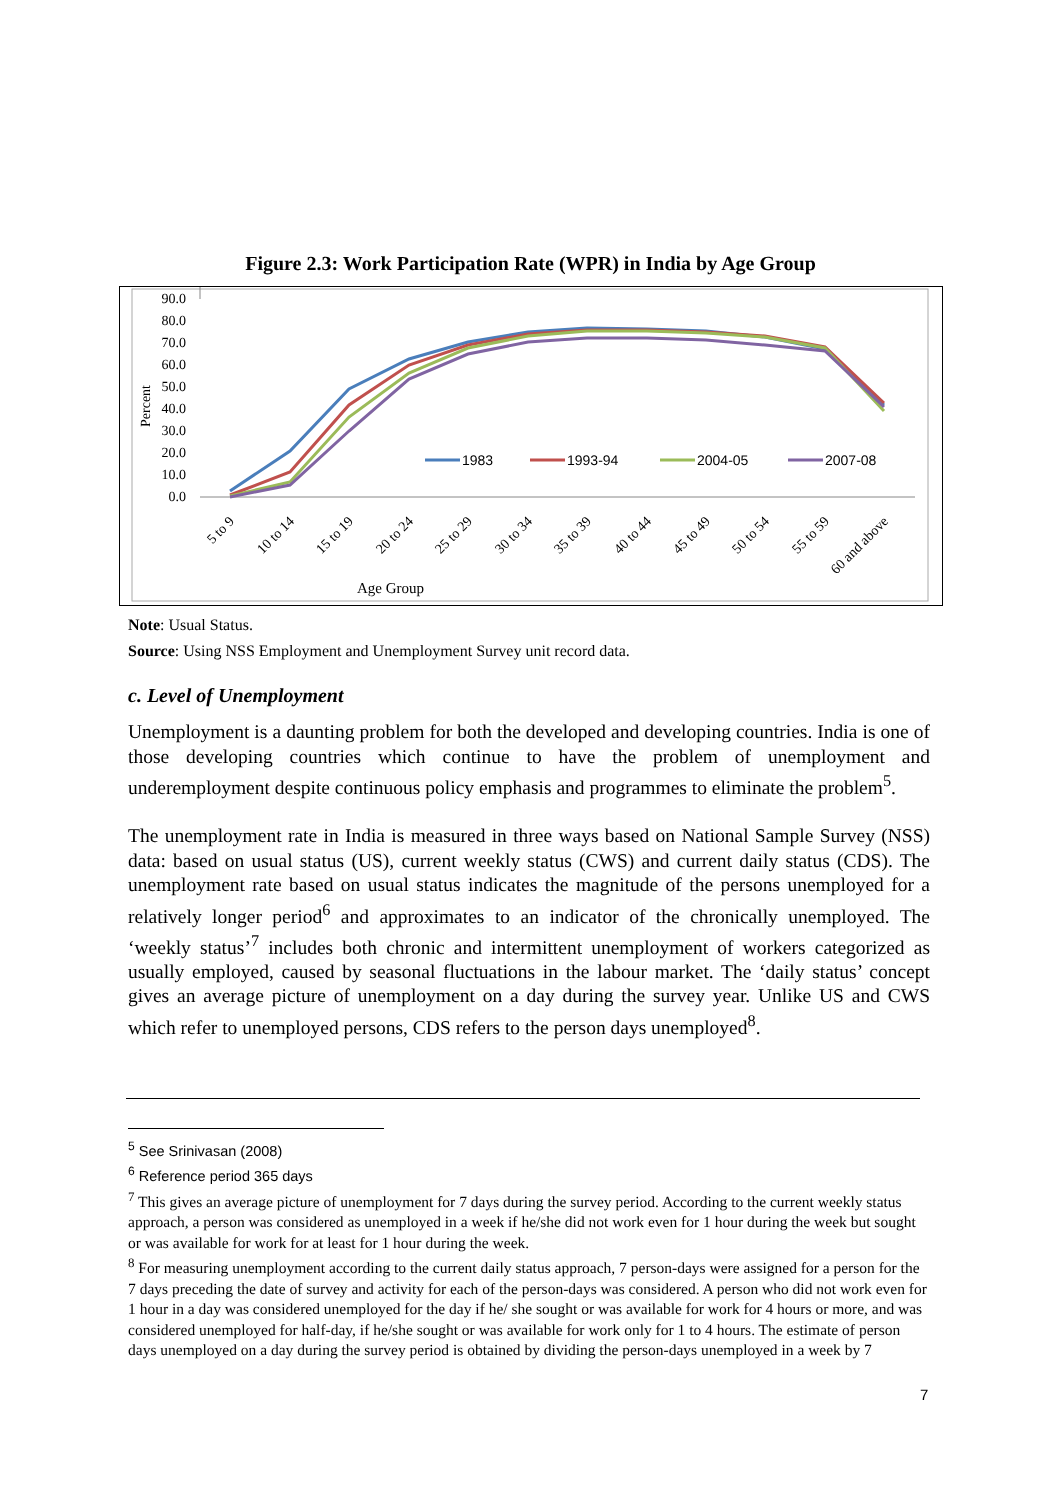Figure 2.3: Work Participation Rate (WPR) in India by Age Group
0.0
10.0
20.0
30.0
40.0
50.0
60.0
70.0
80.0
90.0
Percent
1983
1993-94
2004-05
2007-08
5 to 9
10 to 14
15 to 19
20 to 24
25 to 29
30 to 34
35 to 39
40 to 44
45 to 49
50 to 54
55 to 59
60 and above
Age Group
Note: Usual Status.
Source: Using NSS Employment and Unemployment Survey unit record data.
c. Level of Unemployment
Unemployment is a daunting problem for both the developed and developing countries. India is one of those developing countries which continue to have the problem of unemployment and underemployment despite continuous policy emphasis and programmes to eliminate the problem<sup>5</sup>.
The unemployment rate in India is measured in three ways based on National Sample Survey (NSS) data: based on usual status (US), current weekly status (CWS) and current daily status (CDS). The unemployment rate based on usual status indicates the magnitude of the persons unemployed for a relatively longer period<sup>6</sup> and approximates to an indicator of the chronically unemployed. The ‘weekly status’<sup>7</sup> includes both chronic and intermittent unemployment of workers categorized as usually employed, caused by seasonal fluctuations in the labour market. The ‘daily status’ concept gives an average picture of unemployment on a day during the survey year. Unlike US and CWS which refer to unemployed persons, CDS refers to the person days unemployed<sup>8</sup>.
<sup>5</sup> See Srinivasan (2008)
<sup>6</sup> Reference period 365 days
<sup>7</sup> This gives an average picture of unemployment for 7 days during the survey period. According to the current weekly status approach, a person was considered as unemployed in a week if he/she did not work even for 1 hour during the week but sought or was available for work for at least for 1 hour during the week.
<sup>8</sup> For measuring unemployment according to the current daily status approach, 7 person-days were assigned for a person for the 7 days preceding the date of survey and activity for each of the person-days was considered. A person who did not work even for 1 hour in a day was considered unemployed for the day if he/ she sought or was available for work for 4 hours or more, and was considered unemployed for half-day, if he/she sought or was available for work only for 1 to 4 hours. The estimate of person days unemployed on a day during the survey period is obtained by dividing the person-days unemployed in a week by 7
7